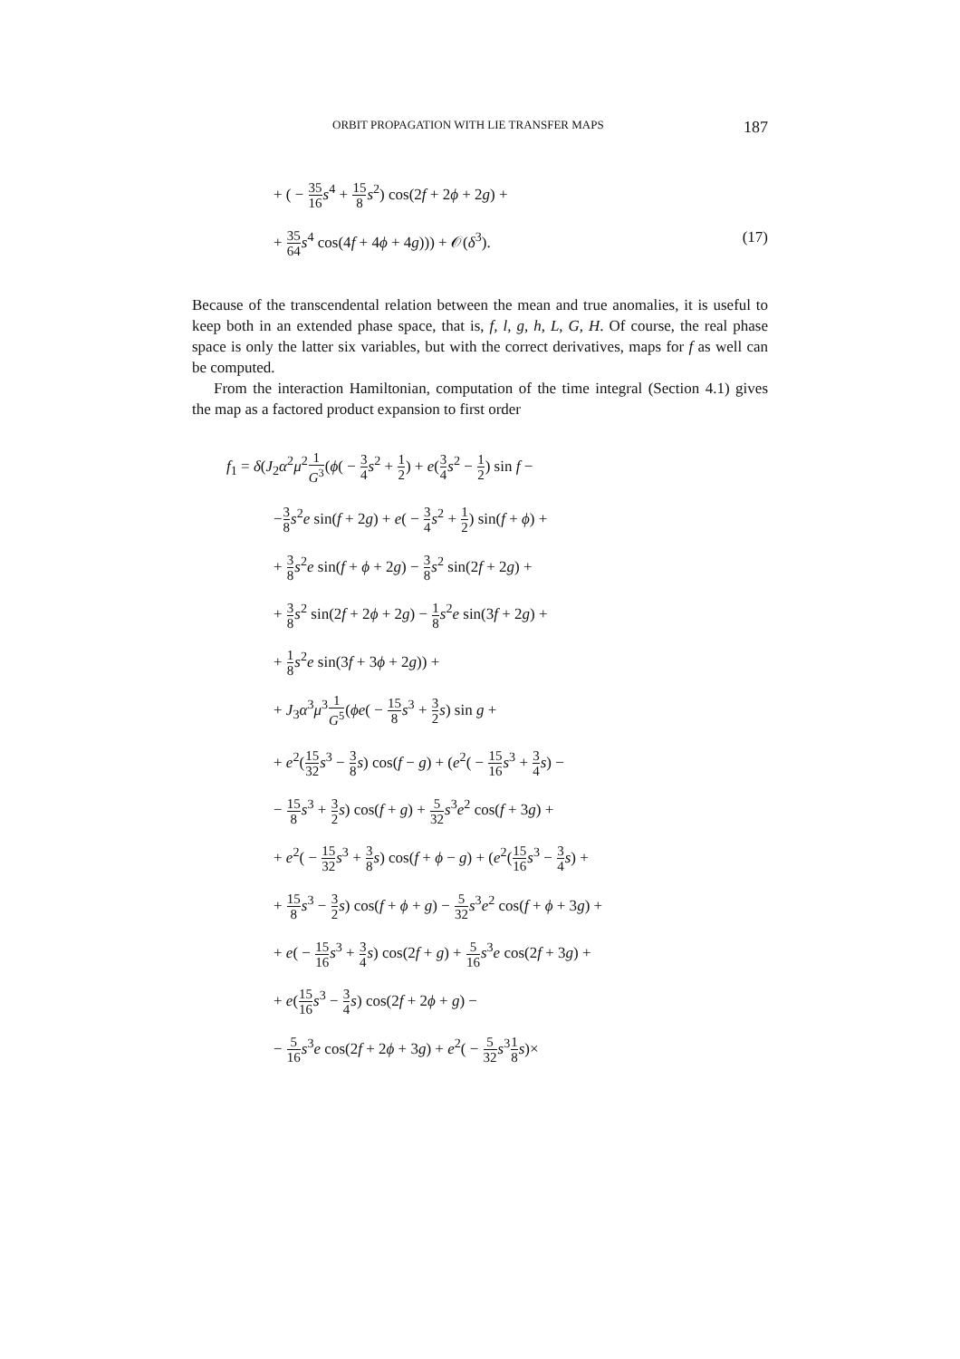ORBIT PROPAGATION WITH LIE TRANSFER MAPS 187
+ ( − 35 16 s<sup>4</sup> + 15 8 s<sup>2</sup>) cos(2f + 2ϕ + 2g) +
+ 35 64 s<sup>4</sup> cos(4f + 4ϕ + 4g))) + 𝒪(δ<sup>3</sup>). (17)
Because of the transcendental relation between the mean and true anomalies, it is useful to keep both in an extended phase space, that is, f, l, g, h, L, G, H. Of course, the real phase space is only the latter six variables, but with the correct derivatives, maps for f as well can be computed.
From the interaction Hamiltonian, computation of the time integral (Section 4.1) gives the map as a factored product expansion to first order
f<sub>1</sub> = δ(J<sub>2</sub>α<sup>2</sup>μ<sup>2</sup>1 G<sup>3</sup>(ϕ( − 3 4 s<sup>2</sup> + 1 2) + e(3 4 s<sup>2</sup> − 1 2) sin f −
−3 8 s<sup>2</sup>e sin(f + 2g) + e( − 3 4 s<sup>2</sup> + 1 2) sin(f + ϕ) +
+ 3 8 s<sup>2</sup>e sin(f + ϕ + 2g) − 3 8 s<sup>2</sup> sin(2f + 2g) +
+ 3 8 s<sup>2</sup> sin(2f + 2ϕ + 2g) − 1 8 s<sup>2</sup>e sin(3f + 2g) +
+ 1 8 s<sup>2</sup>e sin(3f + 3ϕ + 2g)) +
+ J<sub>3</sub>α<sup>3</sup>μ<sup>3</sup>1 G<sup>5</sup>(ϕe( − 15 8 s<sup>3</sup> + 3 2 s) sin g +
+ e<sup>2</sup>(15 32 s<sup>3</sup> − 3 8 s) cos(f − g) + (e<sup>2</sup>( − 15 16 s<sup>3</sup> + 3 4 s) −
− 15 8 s<sup>3</sup> + 3 2 s) cos(f + g) + 5 32 s<sup>3</sup>e<sup>2</sup> cos(f + 3g) +
+ e<sup>2</sup>( − 15 32 s<sup>3</sup> + 3 8 s) cos(f + ϕ − g) + (e<sup>2</sup>(15 16 s<sup>3</sup> − 3 4 s) +
+ 15 8 s<sup>3</sup> − 3 2 s) cos(f + ϕ + g) − 5 32 s<sup>3</sup>e<sup>2</sup> cos(f + ϕ + 3g) +
+ e( − 15 16 s<sup>3</sup> + 3 4 s) cos(2f + g) + 5 16 s<sup>3</sup>e cos(2f + 3g) +
+ e(15 16 s<sup>3</sup> − 3 4 s) cos(2f + 2ϕ + g) −
− 5 16 s<sup>3</sup>e cos(2f + 2ϕ + 3g) + e<sup>2</sup>( − 5 32 s<sup>3</sup>1 8 s)×